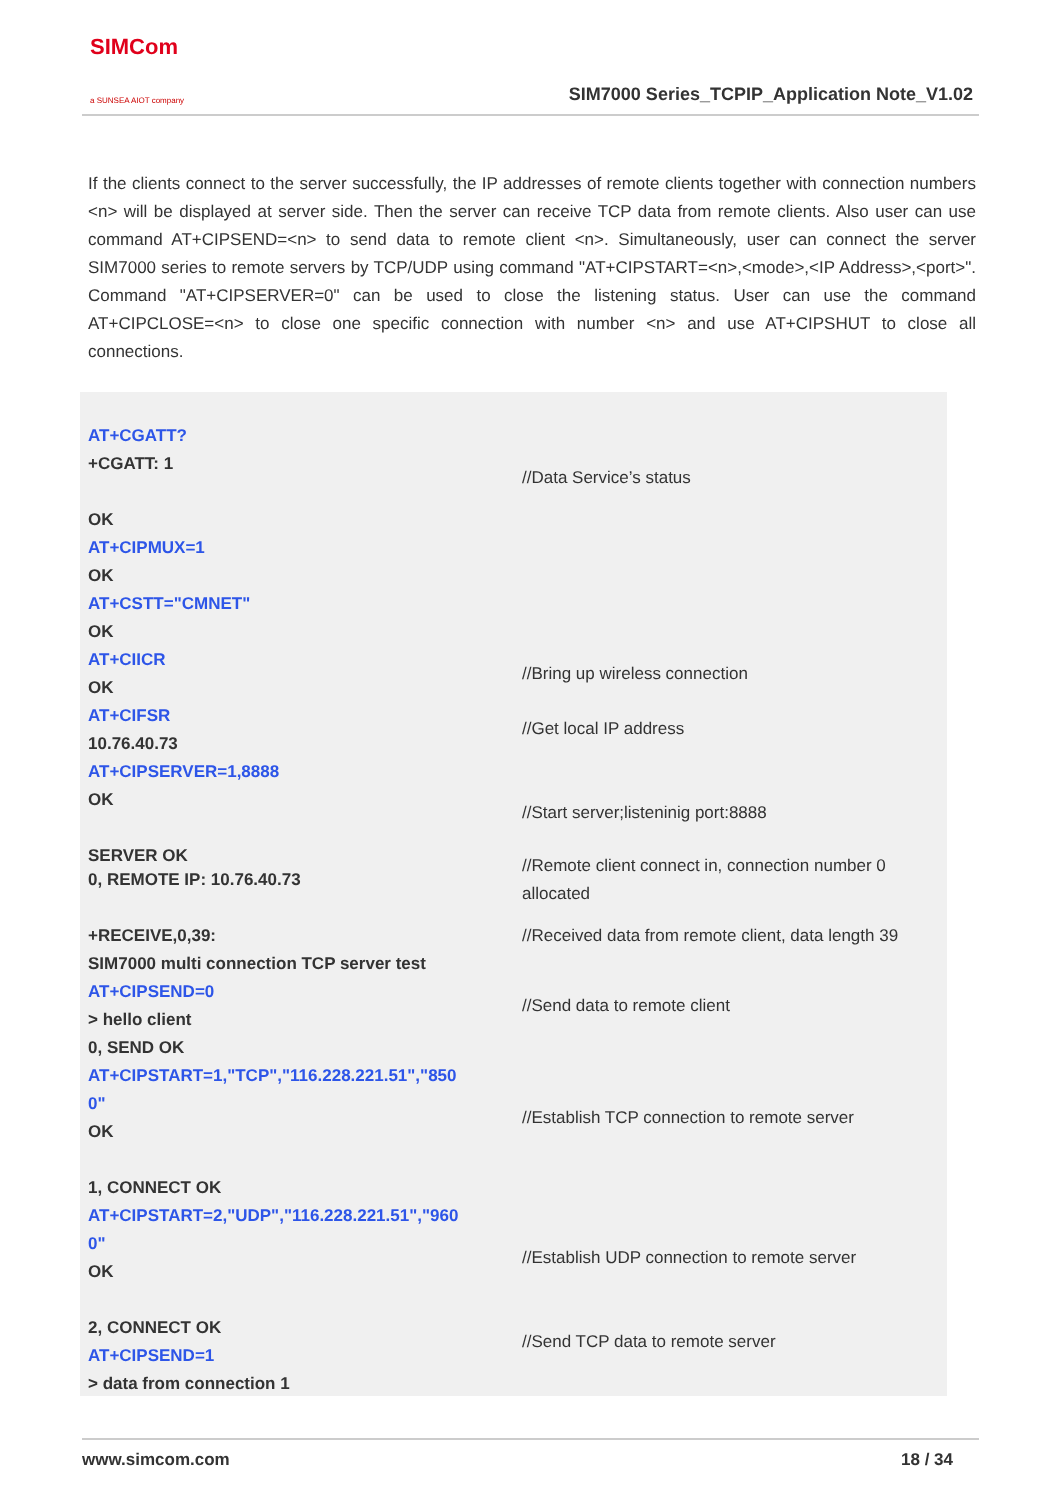SIMCom
a SUNSEA AIOT company
SIM7000 Series_TCPIP_Application Note_V1.02
If the clients connect to the server successfully, the IP addresses of remote clients together with connection numbers <n> will be displayed at server side. Then the server can receive TCP data from remote clients. Also user can use command AT+CIPSEND=<n> to send data to remote client <n>. Simultaneously, user can connect the server SIM7000 series to remote servers by TCP/UDP using command "AT+CIPSTART=<n>,<mode>,<IP Address>,<port>". Command "AT+CIPSERVER=0" can be used to close the listening status. User can use the command AT+CIPCLOSE=<n> to close one specific connection with number <n> and use AT+CIPSHUT to close all connections.
AT+CGATT?
+CGATT: 1
OK
AT+CIPMUX=1
OK
AT+CSTT="CMNET"
OK
AT+CIICR
OK
AT+CIFSR
10.76.40.73
AT+CIPSERVER=1,8888
OK
SERVER OK
//Data Service’s status
//Bring up wireless connection
//Get local IP address
//Start server;listeninig port:8888
0, REMOTE IP: 10.76.40.73
//Remote client connect in, connection number 0 allocated
+RECEIVE,0,39:
SIM7000 multi connection TCP server test
AT+CIPSEND=0
> hello client
0, SEND OK
AT+CIPSTART=1,"TCP","116.228.221.51","850
0"
OK
1, CONNECT OK
AT+CIPSTART=2,"UDP","116.228.221.51","960
0"
OK
2, CONNECT OK
AT+CIPSEND=1
> data from connection 1
//Received data from remote client, data length 39
//Send data to remote client
//Establish TCP connection to remote server
//Establish UDP connection to remote server
//Send TCP data to remote server
www.simcom.com 18 / 34